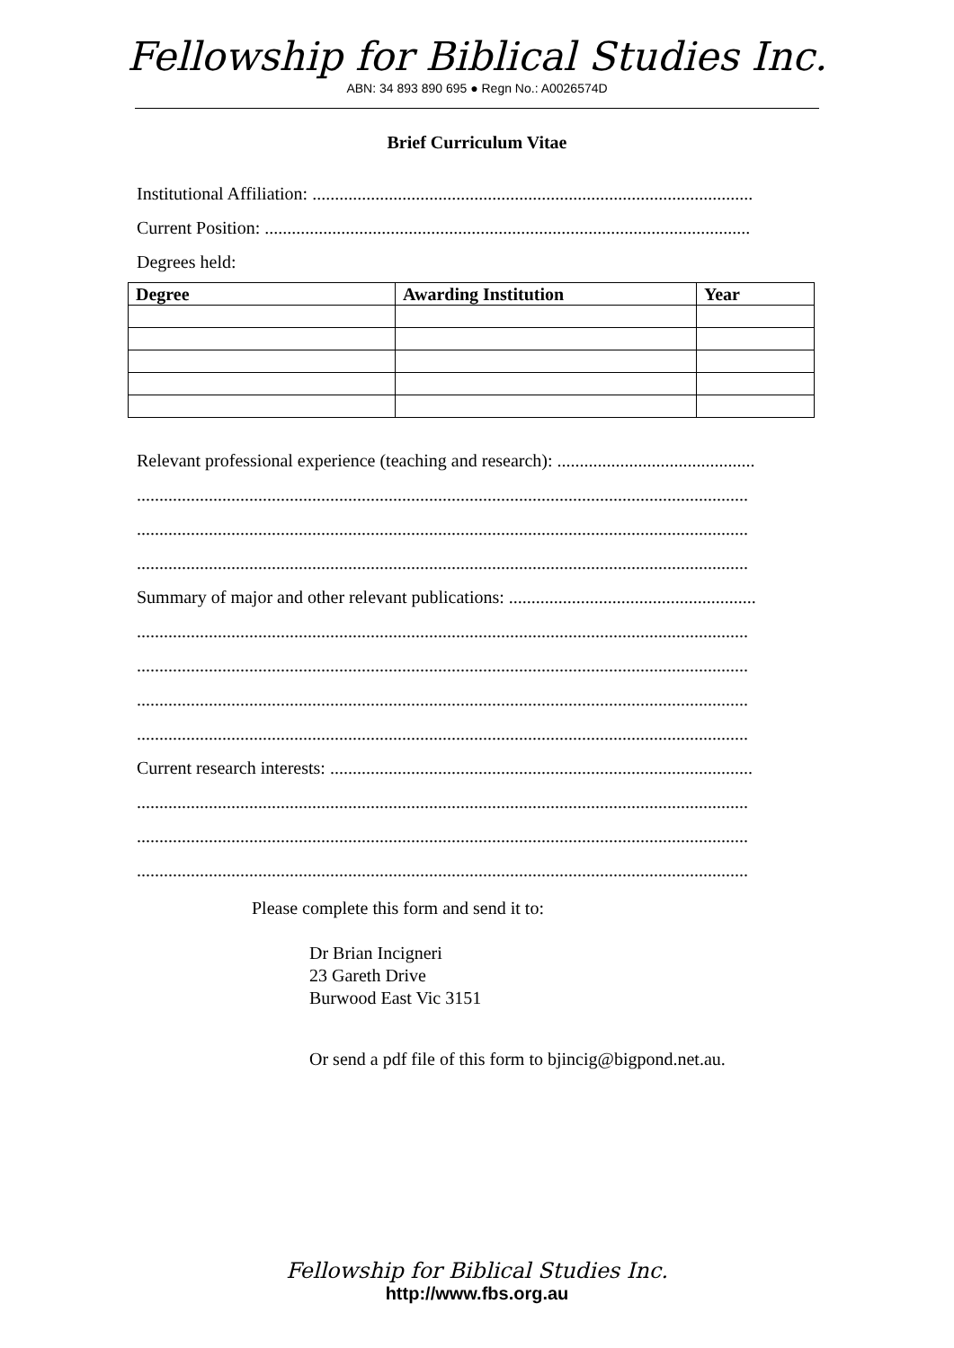Fellowship for Biblical Studies Inc.
ABN: 34 893 890 695 ● Regn No.: A0026574D
Brief Curriculum Vitae
Institutional Affiliation: ..................................................................................................
Current Position: ............................................................................................................
Degrees held:
| Degree | Awarding Institution | Year |
| --- | --- | --- |
Relevant professional experience (teaching and research): ............................................
........................................................................................................................................
........................................................................................................................................
........................................................................................................................................
Summary of major and other relevant publications: .......................................................
........................................................................................................................................
........................................................................................................................................
........................................................................................................................................
........................................................................................................................................
Current research interests: ..............................................................................................
........................................................................................................................................
........................................................................................................................................
........................................................................................................................................
Please complete this form and send it to:
Dr Brian Incigneri
23 Gareth Drive
Burwood East Vic 3151
Or send a pdf file of this form to bjincig@bigpond.net.au.
Fellowship for Biblical Studies Inc.
http://www.fbs.org.au